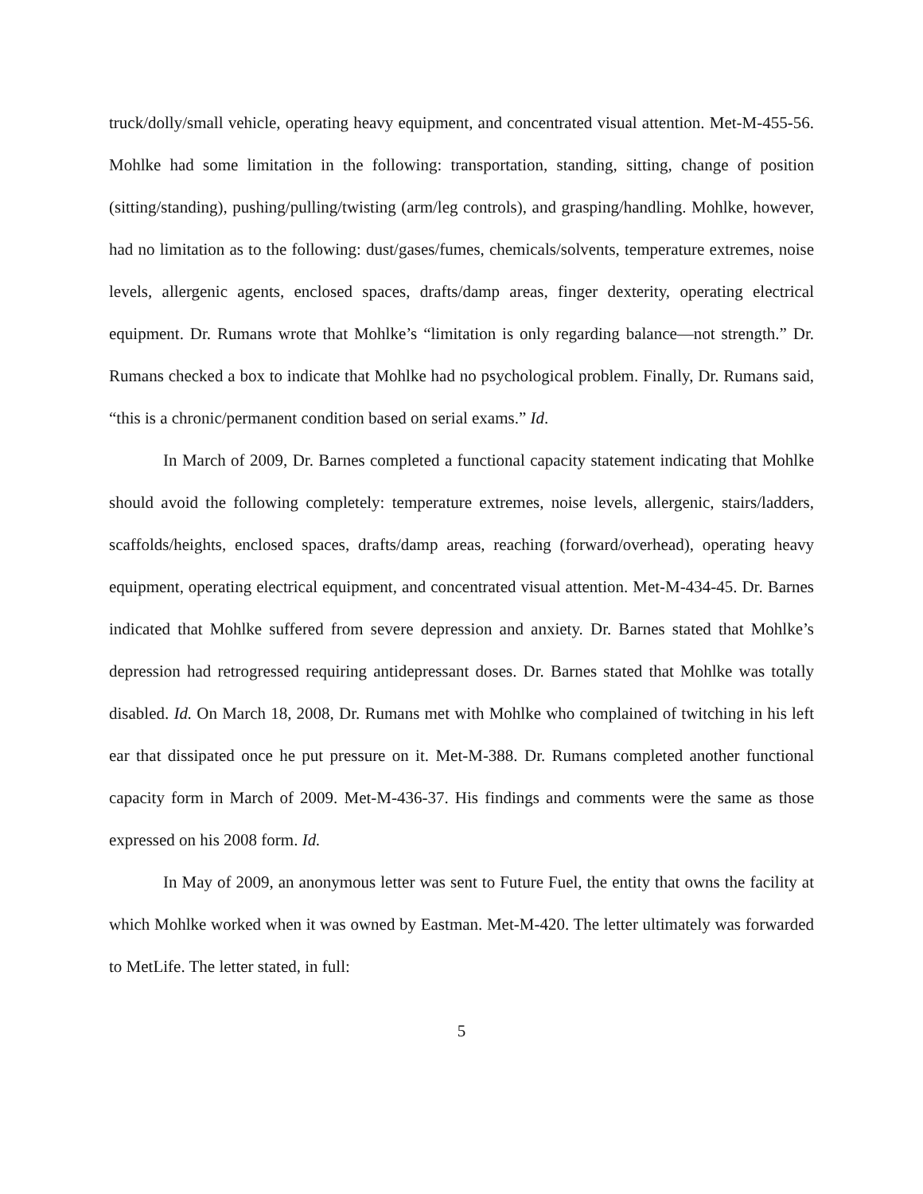truck/dolly/small vehicle, operating heavy equipment, and concentrated visual attention. Met-M-455-56. Mohlke had some limitation in the following: transportation, standing, sitting, change of position (sitting/standing), pushing/pulling/twisting (arm/leg controls), and grasping/handling. Mohlke, however, had no limitation as to the following: dust/gases/fumes, chemicals/solvents, temperature extremes, noise levels, allergenic agents, enclosed spaces, drafts/damp areas, finger dexterity, operating electrical equipment. Dr. Rumans wrote that Mohlke’s “limitation is only regarding balance—not strength.” Dr. Rumans checked a box to indicate that Mohlke had no psychological problem. Finally, Dr. Rumans said, “this is a chronic/permanent condition based on serial exams.” Id.
In March of 2009, Dr. Barnes completed a functional capacity statement indicating that Mohlke should avoid the following completely: temperature extremes, noise levels, allergenic, stairs/ladders, scaffolds/heights, enclosed spaces, drafts/damp areas, reaching (forward/overhead), operating heavy equipment, operating electrical equipment, and concentrated visual attention. Met-M-434-45. Dr. Barnes indicated that Mohlke suffered from severe depression and anxiety. Dr. Barnes stated that Mohlke’s depression had retrogressed requiring antidepressant doses. Dr. Barnes stated that Mohlke was totally disabled. Id. On March 18, 2008, Dr. Rumans met with Mohlke who complained of twitching in his left ear that dissipated once he put pressure on it. Met-M-388. Dr. Rumans completed another functional capacity form in March of 2009. Met-M-436-37. His findings and comments were the same as those expressed on his 2008 form. Id.
In May of 2009, an anonymous letter was sent to Future Fuel, the entity that owns the facility at which Mohlke worked when it was owned by Eastman. Met-M-420. The letter ultimately was forwarded to MetLife. The letter stated, in full:
5